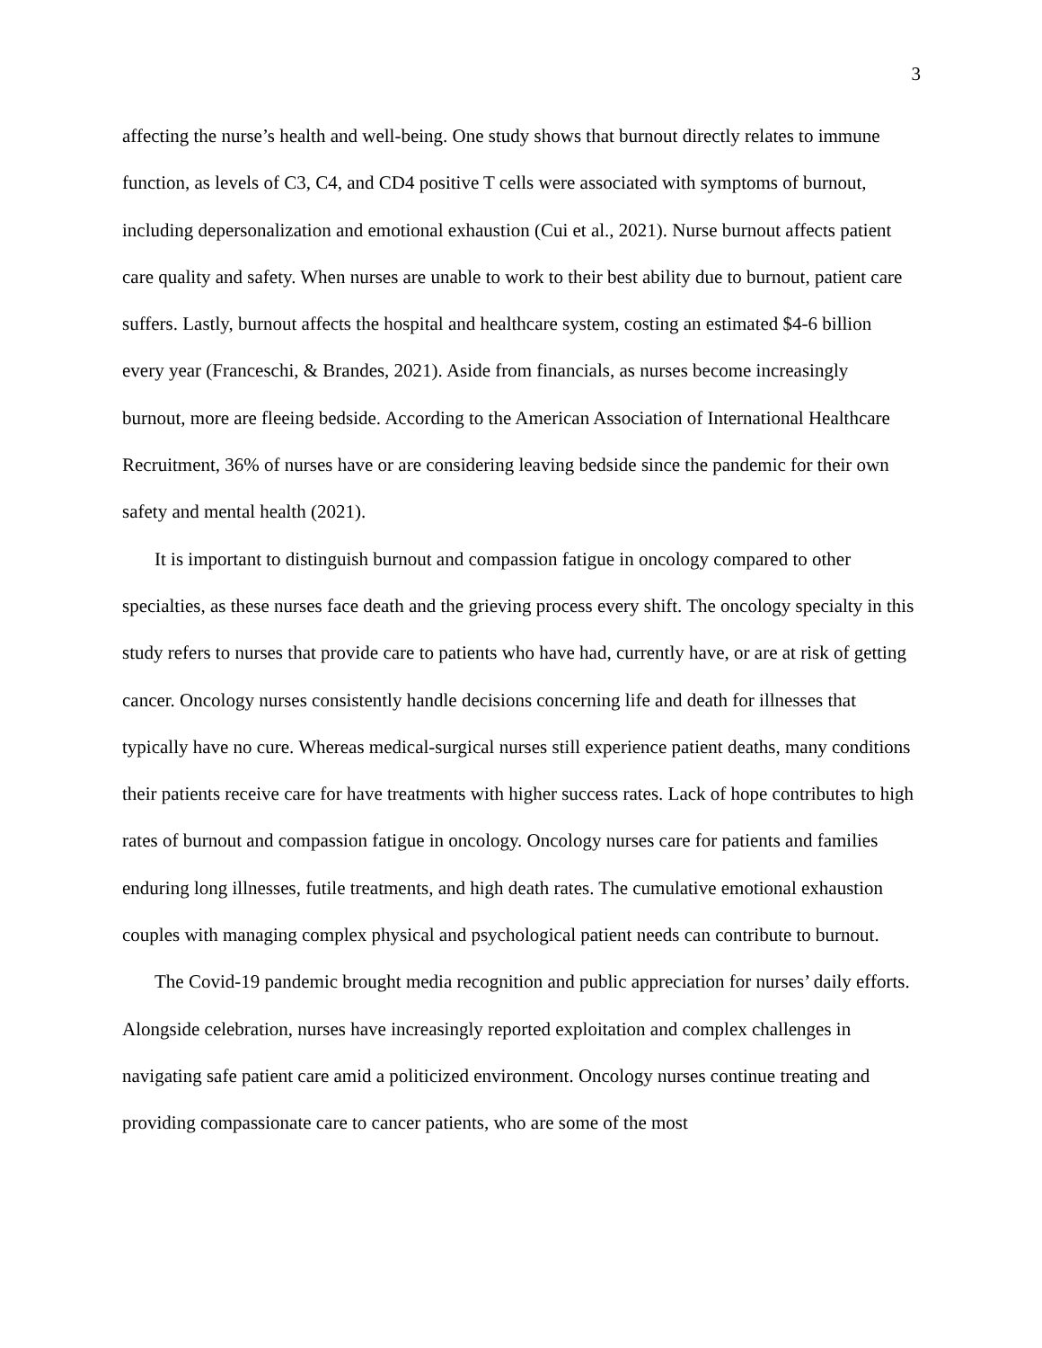3
affecting the nurse’s health and well-being. One study shows that burnout directly relates to immune function, as levels of C3, C4, and CD4 positive T cells were associated with symptoms of burnout, including depersonalization and emotional exhaustion (Cui et al., 2021). Nurse burnout affects patient care quality and safety. When nurses are unable to work to their best ability due to burnout, patient care suffers. Lastly, burnout affects the hospital and healthcare system, costing an estimated $4-6 billion every year (Franceschi, & Brandes, 2021). Aside from financials, as nurses become increasingly burnout, more are fleeing bedside. According to the American Association of International Healthcare Recruitment, 36% of nurses have or are considering leaving bedside since the pandemic for their own safety and mental health (2021).
It is important to distinguish burnout and compassion fatigue in oncology compared to other specialties, as these nurses face death and the grieving process every shift. The oncology specialty in this study refers to nurses that provide care to patients who have had, currently have, or are at risk of getting cancer. Oncology nurses consistently handle decisions concerning life and death for illnesses that typically have no cure. Whereas medical-surgical nurses still experience patient deaths, many conditions their patients receive care for have treatments with higher success rates. Lack of hope contributes to high rates of burnout and compassion fatigue in oncology. Oncology nurses care for patients and families enduring long illnesses, futile treatments, and high death rates. The cumulative emotional exhaustion couples with managing complex physical and psychological patient needs can contribute to burnout.
The Covid-19 pandemic brought media recognition and public appreciation for nurses’ daily efforts. Alongside celebration, nurses have increasingly reported exploitation and complex challenges in navigating safe patient care amid a politicized environment. Oncology nurses continue treating and providing compassionate care to cancer patients, who are some of the most